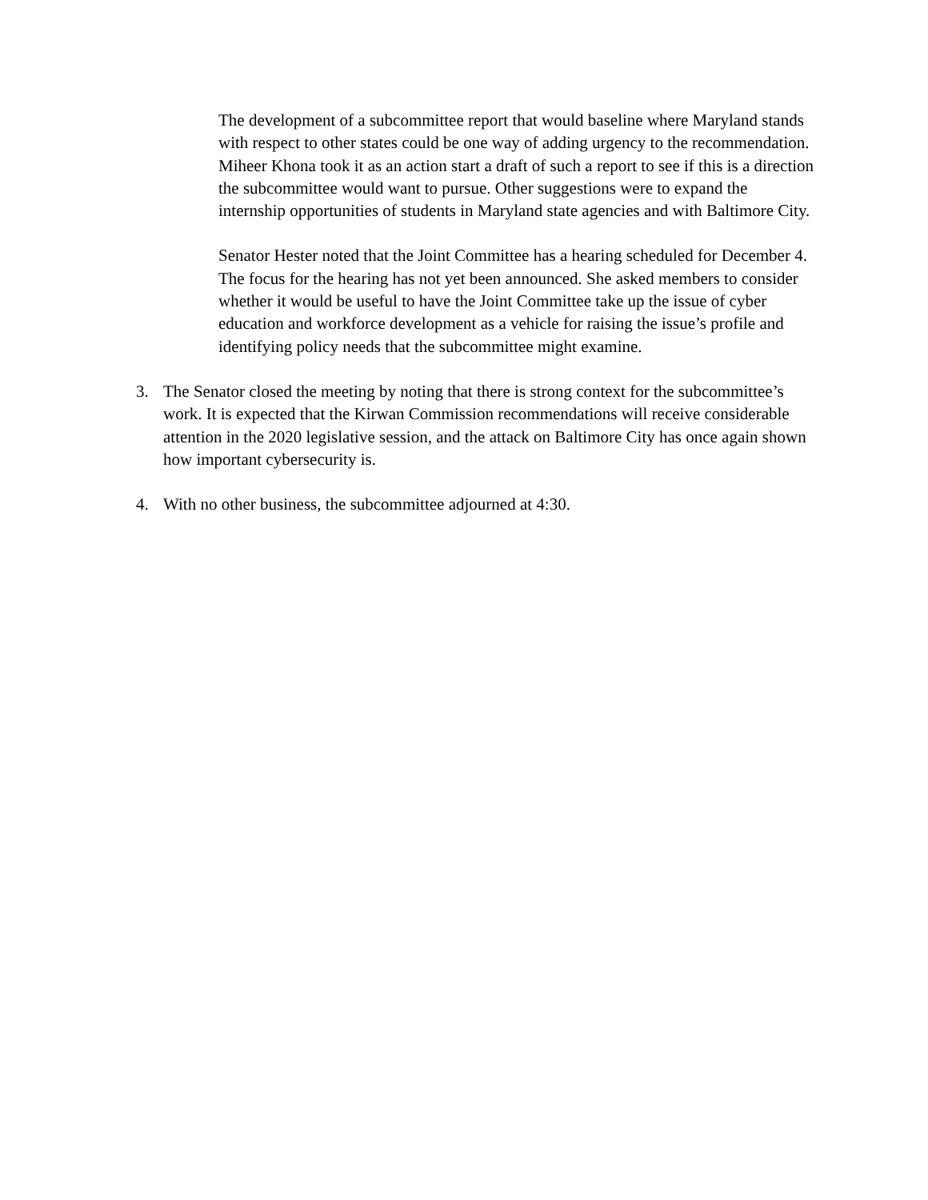The development of a subcommittee report that would baseline where Maryland stands with respect to other states could be one way of adding urgency to the recommendation. Miheer Khona took it as an action start a draft of such a report to see if this is a direction the subcommittee would want to pursue. Other suggestions were to expand the internship opportunities of students in Maryland state agencies and with Baltimore City.
Senator Hester noted that the Joint Committee has a hearing scheduled for December 4. The focus for the hearing has not yet been announced. She asked members to consider whether it would be useful to have the Joint Committee take up the issue of cyber education and workforce development as a vehicle for raising the issue’s profile and identifying policy needs that the subcommittee might examine.
3. The Senator closed the meeting by noting that there is strong context for the subcommittee’s work. It is expected that the Kirwan Commission recommendations will receive considerable attention in the 2020 legislative session, and the attack on Baltimore City has once again shown how important cybersecurity is.
4. With no other business, the subcommittee adjourned at 4:30.